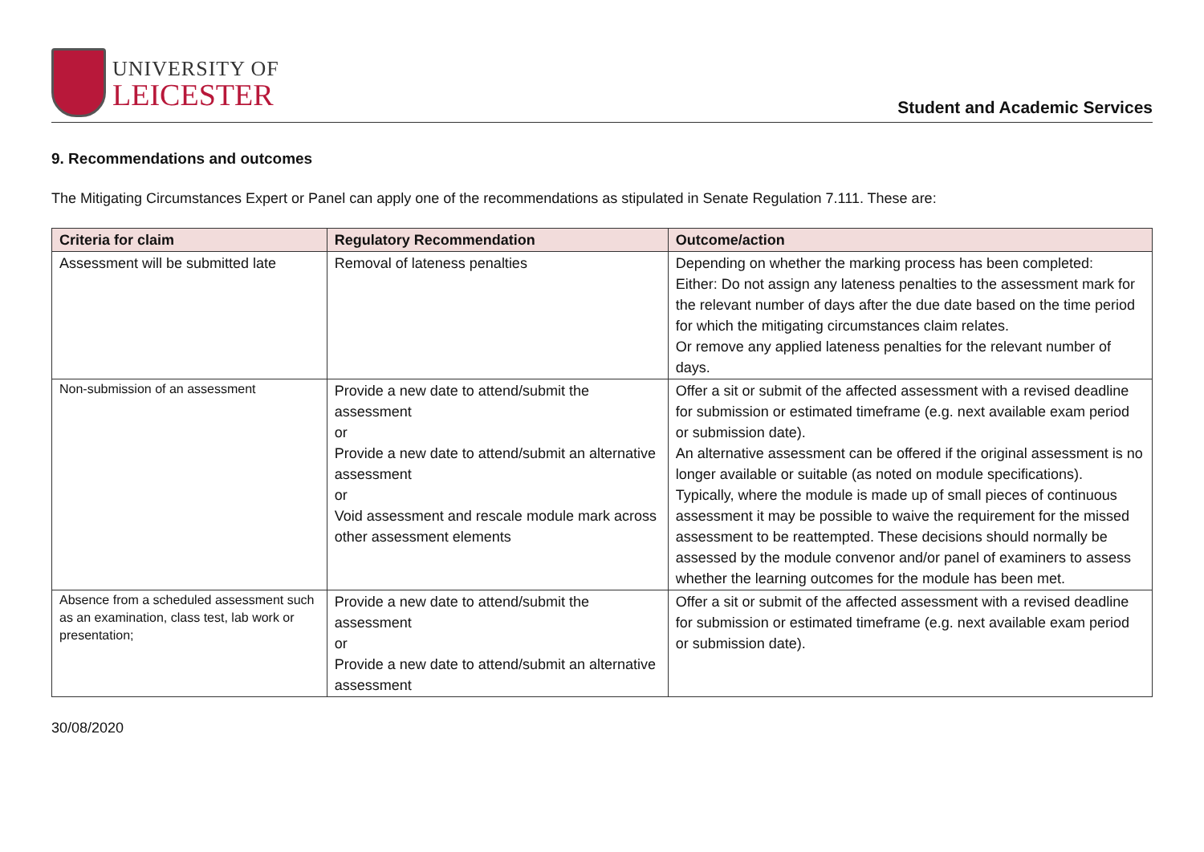UNIVERSITY OF
LEICESTER
Student and Academic Services
9. Recommendations and outcomes
The Mitigating Circumstances Expert or Panel can apply one of the recommendations as stipulated in Senate Regulation 7.111. These are:
| Criteria for claim | Regulatory Recommendation | Outcome/action |
| --- | --- | --- |
| Assessment will be submitted late | Removal of lateness penalties | Depending on whether the marking process has been completed: Either: Do not assign any lateness penalties to the assessment mark for the relevant number of days after the due date based on the time period for which the mitigating circumstances claim relates. Or remove any applied lateness penalties for the relevant number of days. |
| Non-submission of an assessment | Provide a new date to attend/submit the assessment or Provide a new date to attend/submit an alternative assessment or Void assessment and rescale module mark across other assessment elements | Offer a sit or submit of the affected assessment with a revised deadline for submission or estimated timeframe (e.g. next available exam period or submission date). An alternative assessment can be offered if the original assessment is no longer available or suitable (as noted on module specifications). Typically, where the module is made up of small pieces of continuous assessment it may be possible to waive the requirement for the missed assessment to be reattempted. These decisions should normally be assessed by the module convenor and/or panel of examiners to assess whether the learning outcomes for the module has been met. |
| Absence from a scheduled assessment such as an examination, class test, lab work or presentation; | Provide a new date to attend/submit the assessment or Provide a new date to attend/submit an alternative assessment | Offer a sit or submit of the affected assessment with a revised deadline for submission or estimated timeframe (e.g. next available exam period or submission date). |
30/08/2020